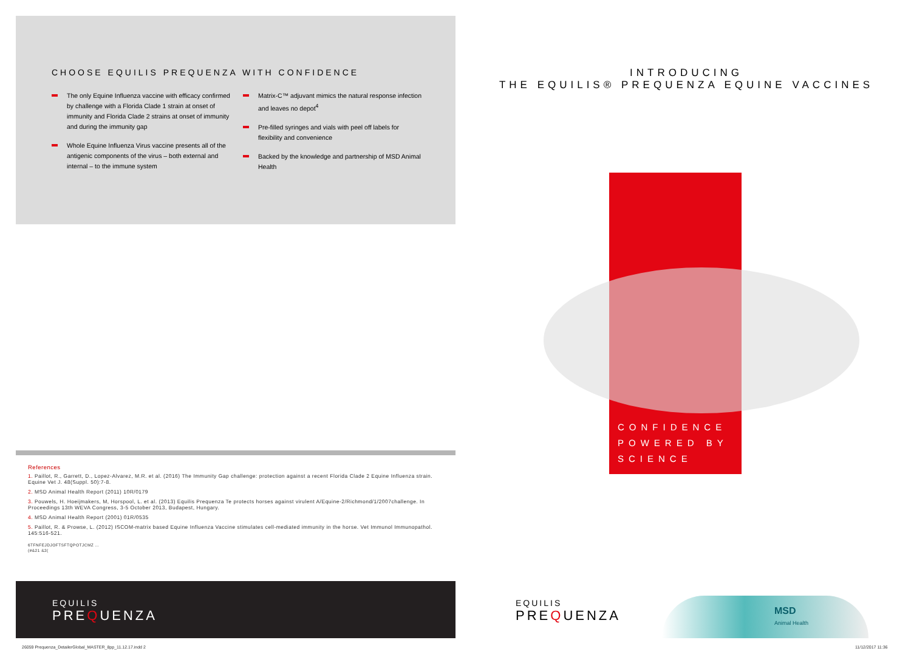CHOOSE EQUILIS PREQUENZA WITH CONFIDENCE
The only Equine Influenza vaccine with efficacy confirmed by challenge with a Florida Clade 1 strain at onset of immunity and Florida Clade 2 strains at onset of immunity and during the immunity gap
Whole Equine Influenza Virus vaccine presents all of the antigenic components of the virus – both external and internal – to the immune system
Matrix-C™ adjuvant mimics the natural response infection and leaves no depot<sup>4</sup>
Pre-filled syringes and vials with peel off labels for flexibility and convenience
Backed by the knowledge and partnership of MSD Animal Health
References
1. Paillot, R., Garrett, D., Lopez-Alvarez, M.R. et al. (2016) The Immunity Gap challenge: protection against a recent Florida Clade 2 Equine Influenza strain. Equine Vet J. 48(Suppl. 50):7-8.
2. MSD Animal Health Report (2011) 10R/0179
3. Pouwels, H. Hoeijmakers, M, Horspool, L. et al. (2013) Equilis Prequenza Te protects horses against virulent A/Equine-2/Richmond/1/2007challenge. In Proceedings 13th WEVA Congress, 3-5 October 2013, Budapest, Hungary.
4. MSD Animal Health Report (2001) 01R/0535
5. Paillot, R. & Prowse, L. (2012) ISCOM-matrix based Equine Influenza Vaccine stimulates cell-mediated immunity in the horse. Vet Immunol Immunopathol. 145:516-521.
6TFNFEJDJOFTSFTQPOTJCMZ …
(#&21 &2(
EQUILIS
PREQUENZA
INTRODUCING
THE EQUILIS® PREQUENZA EQUINE VACCINES
CONFIDENCE
POWERED BY
SCIENCE
EQUILIS
PREQUENZA
MSD
Animal Health
26059 Prequenza_DetailerGlobal_MASTER_8pp_11.12.17.indd 2
11/12/2017 11:36